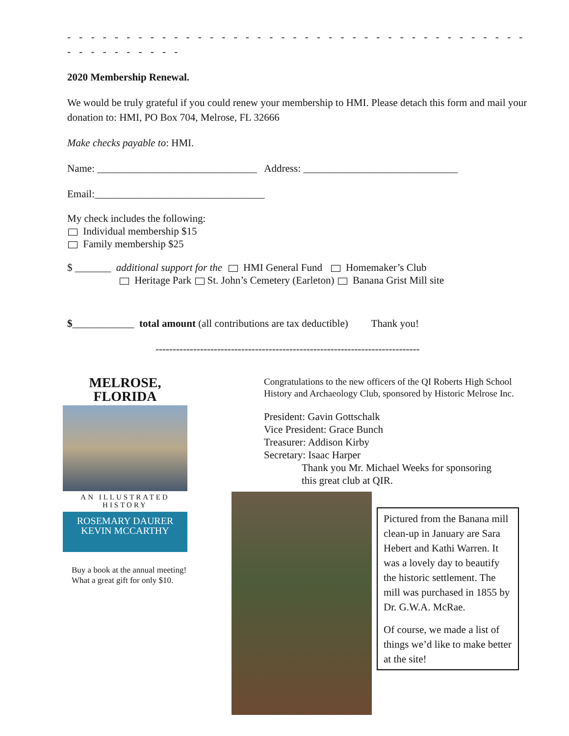- - - - - - - - - - - - - - - - - - - - - - - - - - - - - - - - - - - - - - - - - - - - - - - - -
2020 Membership Renewal.
We would be truly grateful if you could renew your membership to HMI. Please detach this form and mail your donation to: HMI, PO Box 704, Melrose, FL 32666
Make checks payable to: HMI.
Name: _______________________________ Address: ______________________________
Email:_________________________________
My check includes the following:
Individual membership $15
Family membership $25
$ _______ additional support for the HMI General Fund Homemaker’s Club
Heritage Park St. John’s Cemetery (Earleton) Banana Grist Mill site
$____________ total amount (all contributions are tax deductible) Thank you!
-----------------------------------------------------------------------------
MELROSE,
FLORIDA
AN ILLUSTRATED
HISTORY
ROSEMARY DAURER
KEVIN MCCARTHY
Buy a book at the annual meeting!
What a great gift for only $10.
Congratulations to the new officers of the QI Roberts High School History and Archaeology Club, sponsored by Historic Melrose Inc.
President: Gavin Gottschalk
Vice President: Grace Bunch
Treasurer: Addison Kirby
Secretary: Isaac Harper
Thank you Mr. Michael Weeks for sponsoring
this great club at QIR.
Pictured from the Banana mill clean-up in January are Sara Hebert and Kathi Warren. It was a lovely day to beautify the historic settlement. The mill was purchased in 1855 by Dr. G.W.A. McRae.
Of course, we made a list of things we’d like to make better at the site!